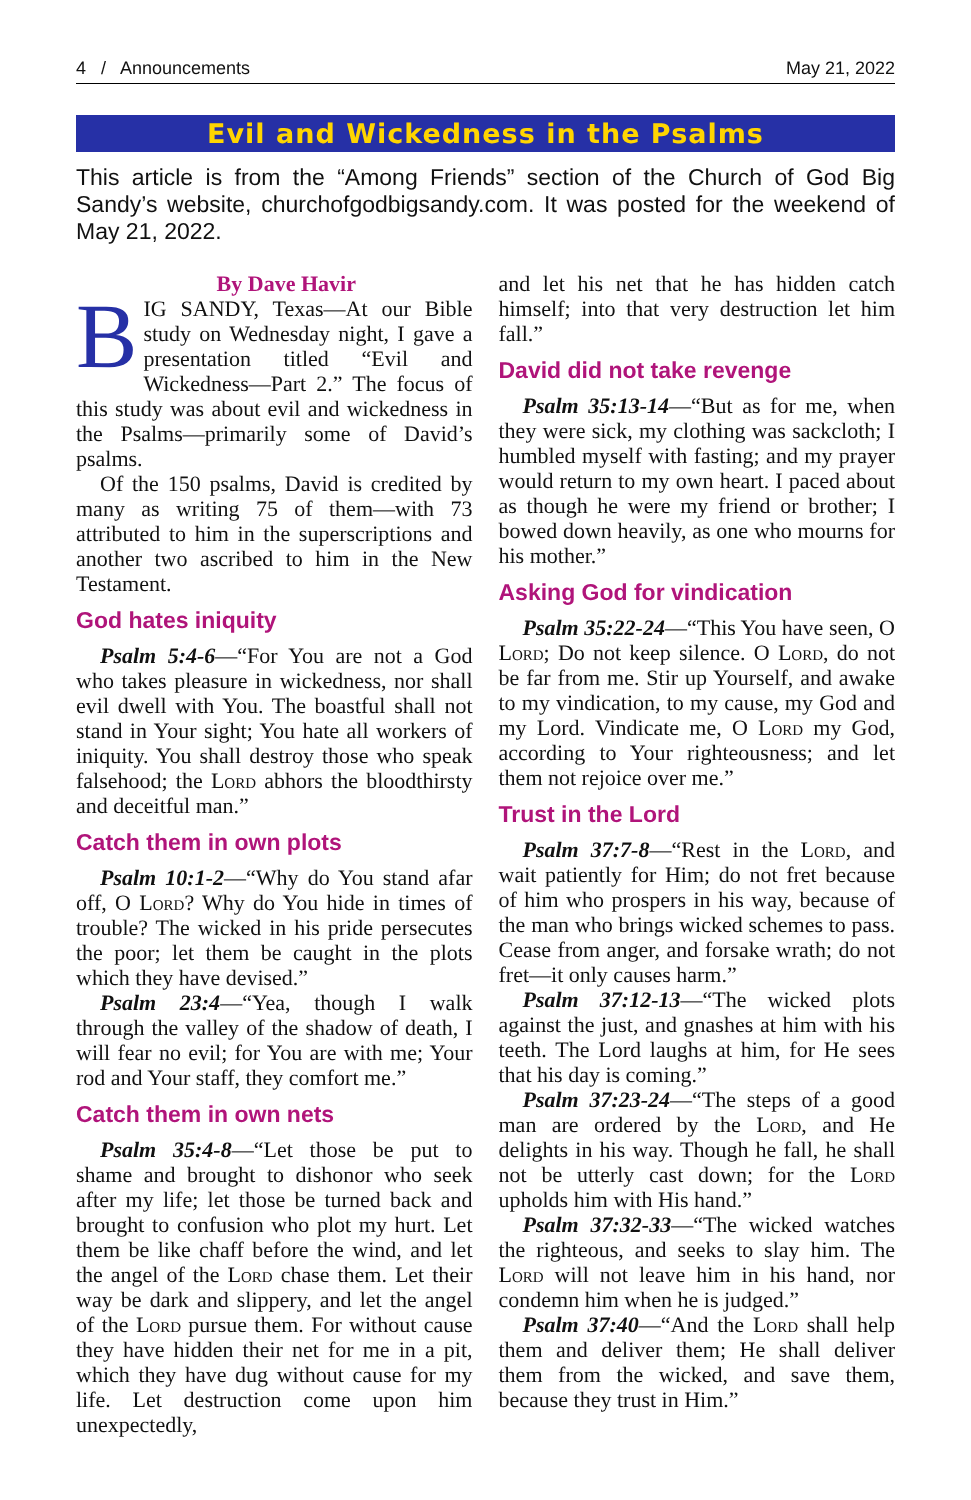4 / Announcements May 21, 2022
Evil and Wickedness in the Psalms
This article is from the “Among Friends” section of the Church of God Big Sandy’s website, churchofgodbigsandy.com. It was posted for the weekend of May 21, 2022.
By Dave Havir
BIG SANDY, Texas—At our Bible study on Wednesday night, I gave a presentation titled “Evil and Wickedness—Part 2.” The focus of this study was about evil and wickedness in the Psalms—primarily some of David’s psalms.
Of the 150 psalms, David is credited by many as writing 75 of them—with 73 attributed to him in the superscriptions and another two ascribed to him in the New Testament.
God hates iniquity
Psalm 5:4-6—“For You are not a God who takes pleasure in wickedness, nor shall evil dwell with You. The boastful shall not stand in Your sight; You hate all workers of iniquity. You shall destroy those who speak falsehood; the Lord abhors the bloodthirsty and deceitful man.”
Catch them in own plots
Psalm 10:1-2—“Why do You stand afar off, O Lord? Why do You hide in times of trouble? The wicked in his pride persecutes the poor; let them be caught in the plots which they have devised.”
Psalm 23:4—“Yea, though I walk through the valley of the shadow of death, I will fear no evil; for You are with me; Your rod and Your staff, they comfort me.”
Catch them in own nets
Psalm 35:4-8—“Let those be put to shame and brought to dishonor who seek after my life; let those be turned back and brought to confusion who plot my hurt. Let them be like chaff before the wind, and let the angel of the Lord chase them. Let their way be dark and slippery, and let the angel of the Lord pursue them. For without cause they have hidden their net for me in a pit, which they have dug without cause for my life. Let destruction come upon him unexpectedly,
and let his net that he has hidden catch himself; into that very destruction let him fall.”
David did not take revenge
Psalm 35:13-14—“But as for me, when they were sick, my clothing was sackcloth; I humbled myself with fasting; and my prayer would return to my own heart. I paced about as though he were my friend or brother; I bowed down heavily, as one who mourns for his mother.”
Asking God for vindication
Psalm 35:22-24—“This You have seen, O Lord; Do not keep silence. O Lord, do not be far from me. Stir up Yourself, and awake to my vindication, to my cause, my God and my Lord. Vindicate me, O Lord my God, according to Your righteousness; and let them not rejoice over me.”
Trust in the Lord
Psalm 37:7-8—“Rest in the Lord, and wait patiently for Him; do not fret because of him who prospers in his way, because of the man who brings wicked schemes to pass. Cease from anger, and forsake wrath; do not fret—it only causes harm.”
Psalm 37:12-13—“The wicked plots against the just, and gnashes at him with his teeth. The Lord laughs at him, for He sees that his day is coming.”
Psalm 37:23-24—“The steps of a good man are ordered by the Lord, and He delights in his way. Though he fall, he shall not be utterly cast down; for the Lord upholds him with His hand.”
Psalm 37:32-33—“The wicked watches the righteous, and seeks to slay him. The Lord will not leave him in his hand, nor condemn him when he is judged.”
Psalm 37:40—“And the Lord shall help them and deliver them; He shall deliver them from the wicked, and save them, because they trust in Him.”